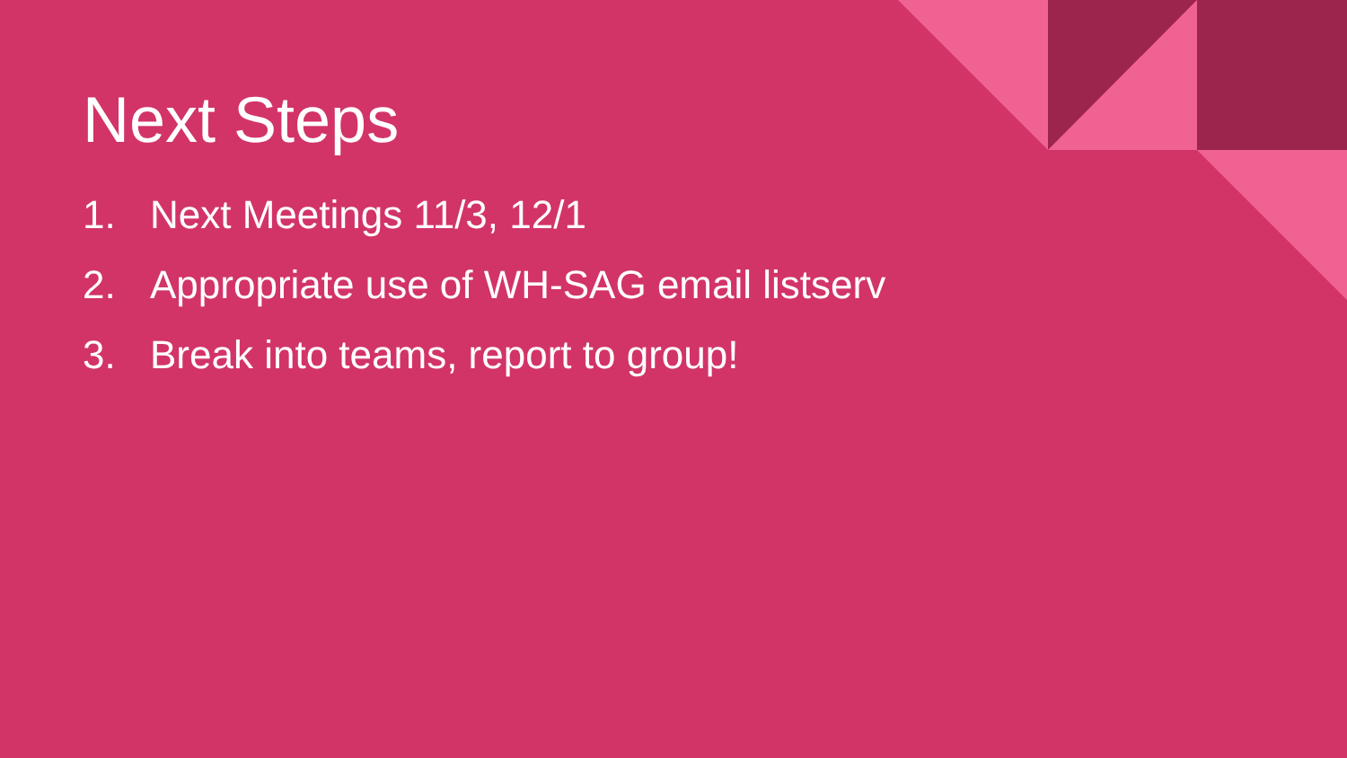Next Steps
1. Next Meetings 11/3, 12/1
2. Appropriate use of WH-SAG email listserv
3. Break into teams, report to group!